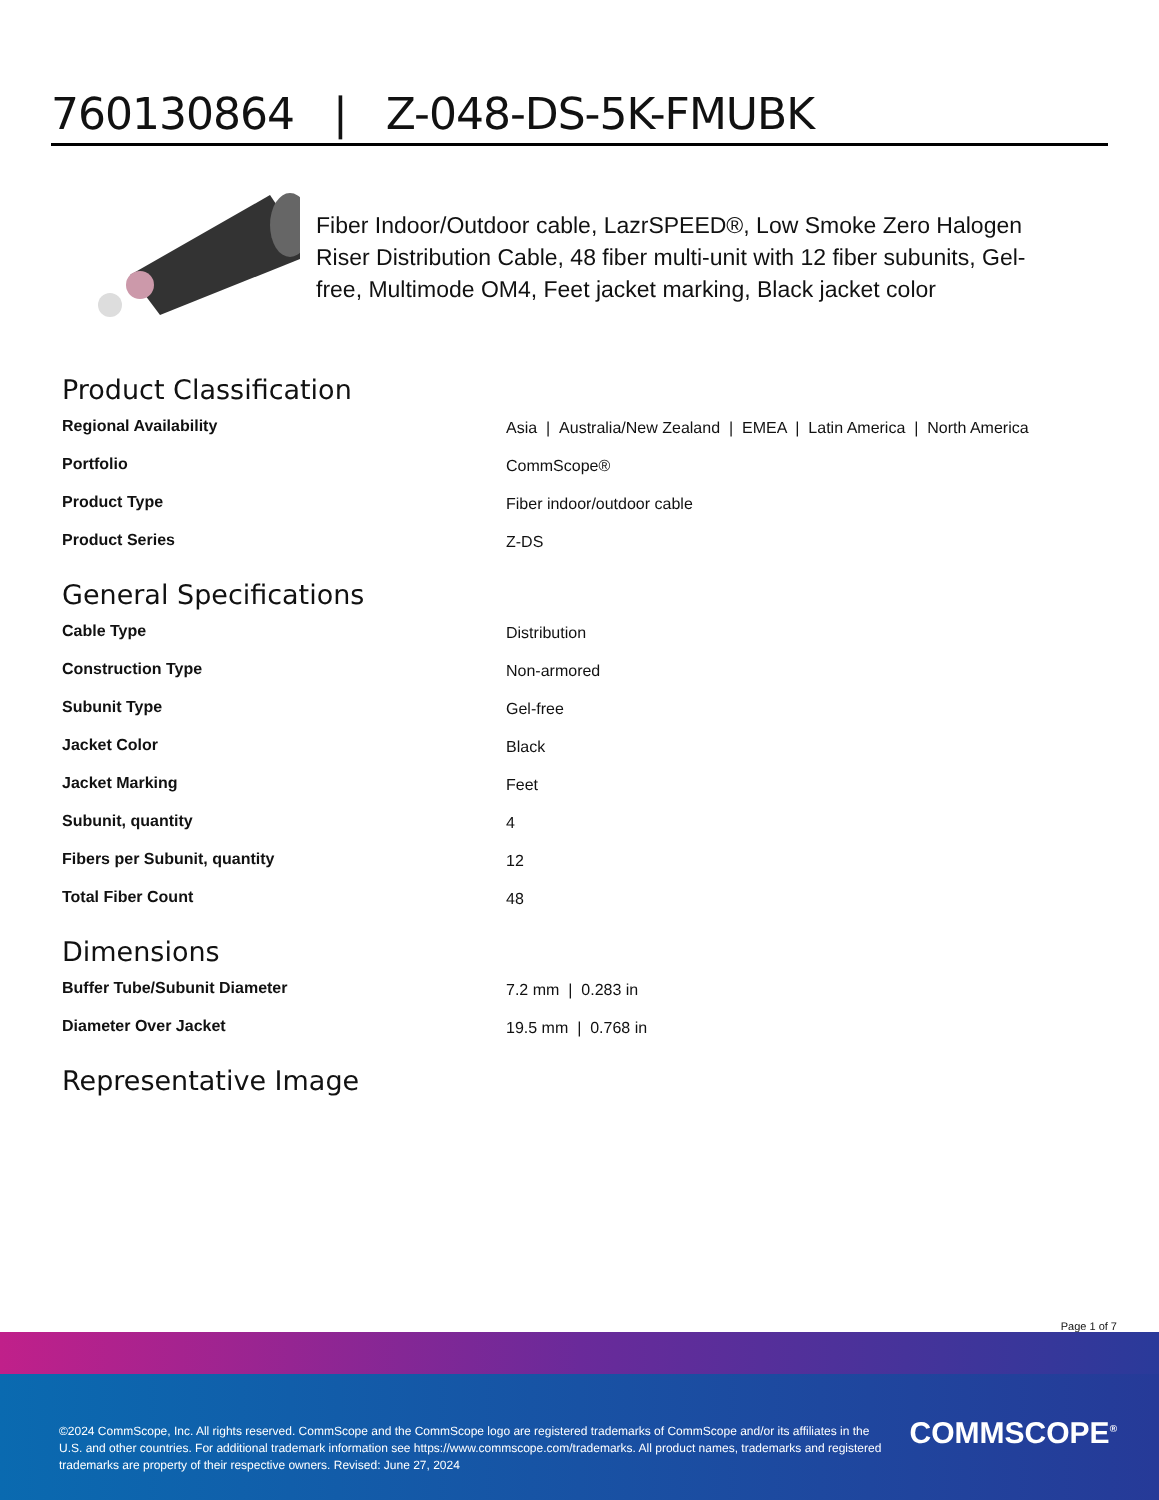760130864 | Z-048-DS-5K-FMUBK
Fiber Indoor/Outdoor cable, LazrSPEED®, Low Smoke Zero Halogen Riser Distribution Cable, 48 fiber multi-unit with 12 fiber subunits, Gel-free, Multimode OM4, Feet jacket marking, Black jacket color
Product Classification
| Regional Availability | Asia / Australia/New Zealand / EMEA / Latin America / North America |
| Portfolio | CommScope® |
| Product Type | Fiber indoor/outdoor cable |
| Product Series | Z-DS |
General Specifications
| Cable Type | Distribution |
| Construction Type | Non-armored |
| Subunit Type | Gel-free |
| Jacket Color | Black |
| Jacket Marking | Feet |
| Subunit, quantity | 4 |
| Fibers per Subunit, quantity | 12 |
| Total Fiber Count | 48 |
Dimensions
| Buffer Tube/Subunit Diameter | 7.2 mm / 0.283 in |
| Diameter Over Jacket | 19.5 mm / 0.768 in |
Representative Image
Page 1 of 7
©2024 CommScope, Inc. All rights reserved. CommScope and the CommScope logo are registered trademarks of CommScope and/or its affiliates in the U.S. and other countries. For additional trademark information see https://www.commscope.com/trademarks. All product names, trademarks and registered trademarks are property of their respective owners. Revised: June 27, 2024
COMMSCOPE<sup>®</sup>